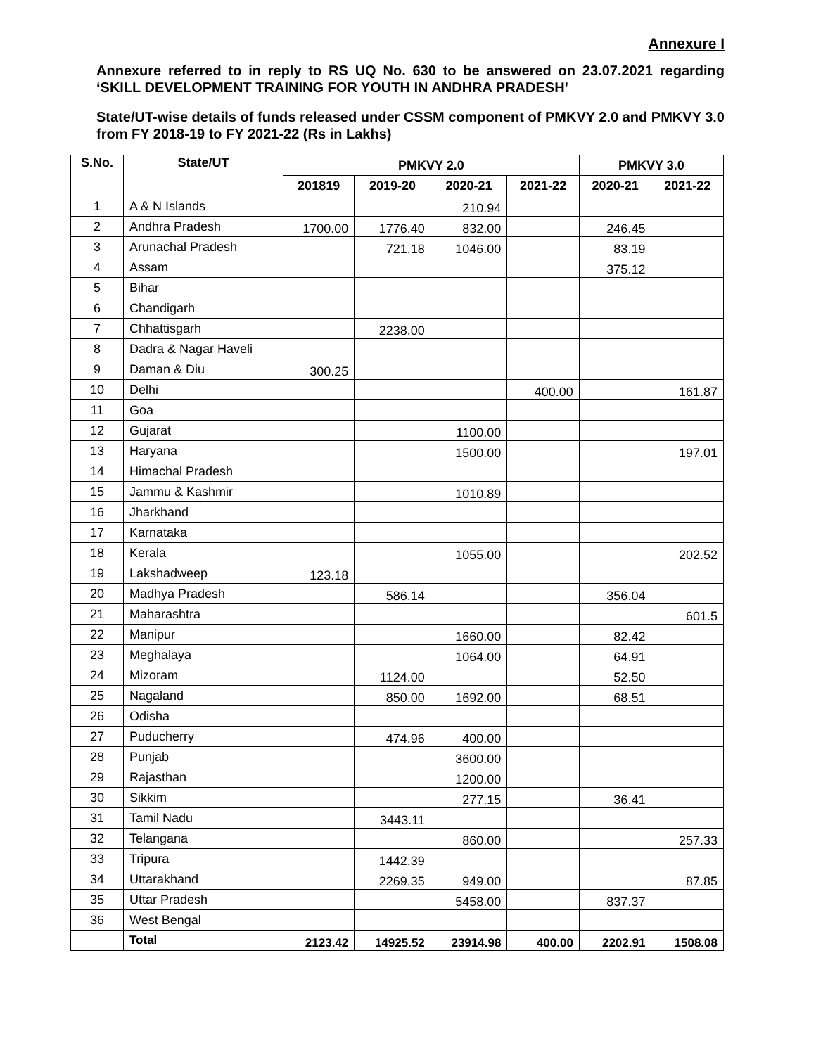Annexure I
Annexure referred to in reply to RS UQ No. 630 to be answered on 23.07.2021 regarding ‘SKILL DEVELOPMENT TRAINING FOR YOUTH IN ANDHRA PRADESH’
State/UT-wise details of funds released under CSSM component of PMKVY 2.0 and PMKVY 3.0 from FY 2018-19 to FY 2021-22 (Rs in Lakhs)
| S.No. | State/UT | PMKVY 2.0 | | | | PMKVY 3.0 | |
| --- | --- | --- | --- | --- | --- | --- | --- |
| | | 201819 | 2019-20 | 2020-21 | 2021-22 | 2020-21 | 2021-22 |
| 1 | A & N Islands | | | 210.94 | | | |
| 2 | Andhra Pradesh | 1700.00 | 1776.40 | 832.00 | | 246.45 | |
| 3 | Arunachal Pradesh | | 721.18 | 1046.00 | | 83.19 | |
| 4 | Assam | | | | | 375.12 | |
| 5 | Bihar | | | | | | |
| 6 | Chandigarh | | | | | | |
| 7 | Chhattisgarh | | 2238.00 | | | | |
| 8 | Dadra & Nagar Haveli | | | | | | |
| 9 | Daman & Diu | 300.25 | | | | | |
| 10 | Delhi | | | | 400.00 | | 161.87 |
| 11 | Goa | | | | | | |
| 12 | Gujarat | | | 1100.00 | | | |
| 13 | Haryana | | | 1500.00 | | | 197.01 |
| 14 | Himachal Pradesh | | | | | | |
| 15 | Jammu & Kashmir | | | 1010.89 | | | |
| 16 | Jharkhand | | | | | | |
| 17 | Karnataka | | | | | | |
| 18 | Kerala | | | 1055.00 | | | 202.52 |
| 19 | Lakshadweep | 123.18 | | | | | |
| 20 | Madhya Pradesh | | 586.14 | | | 356.04 | |
| 21 | Maharashtra | | | | | | 601.5 |
| 22 | Manipur | | | 1660.00 | | 82.42 | |
| 23 | Meghalaya | | | 1064.00 | | 64.91 | |
| 24 | Mizoram | | 1124.00 | | | 52.50 | |
| 25 | Nagaland | | 850.00 | 1692.00 | | 68.51 | |
| 26 | Odisha | | | | | | |
| 27 | Puducherry | | 474.96 | 400.00 | | | |
| 28 | Punjab | | | 3600.00 | | | |
| 29 | Rajasthan | | | 1200.00 | | | |
| 30 | Sikkim | | | 277.15 | | 36.41 | |
| 31 | Tamil Nadu | | 3443.11 | | | | |
| 32 | Telangana | | | 860.00 | | | 257.33 |
| 33 | Tripura | | 1442.39 | | | | |
| 34 | Uttarakhand | | 2269.35 | 949.00 | | | 87.85 |
| 35 | Uttar Pradesh | | | 5458.00 | | 837.37 | |
| 36 | West Bengal | | | | | | |
| | Total | 2123.42 | 14925.52 | 23914.98 | 400.00 | 2202.91 | 1508.08 |